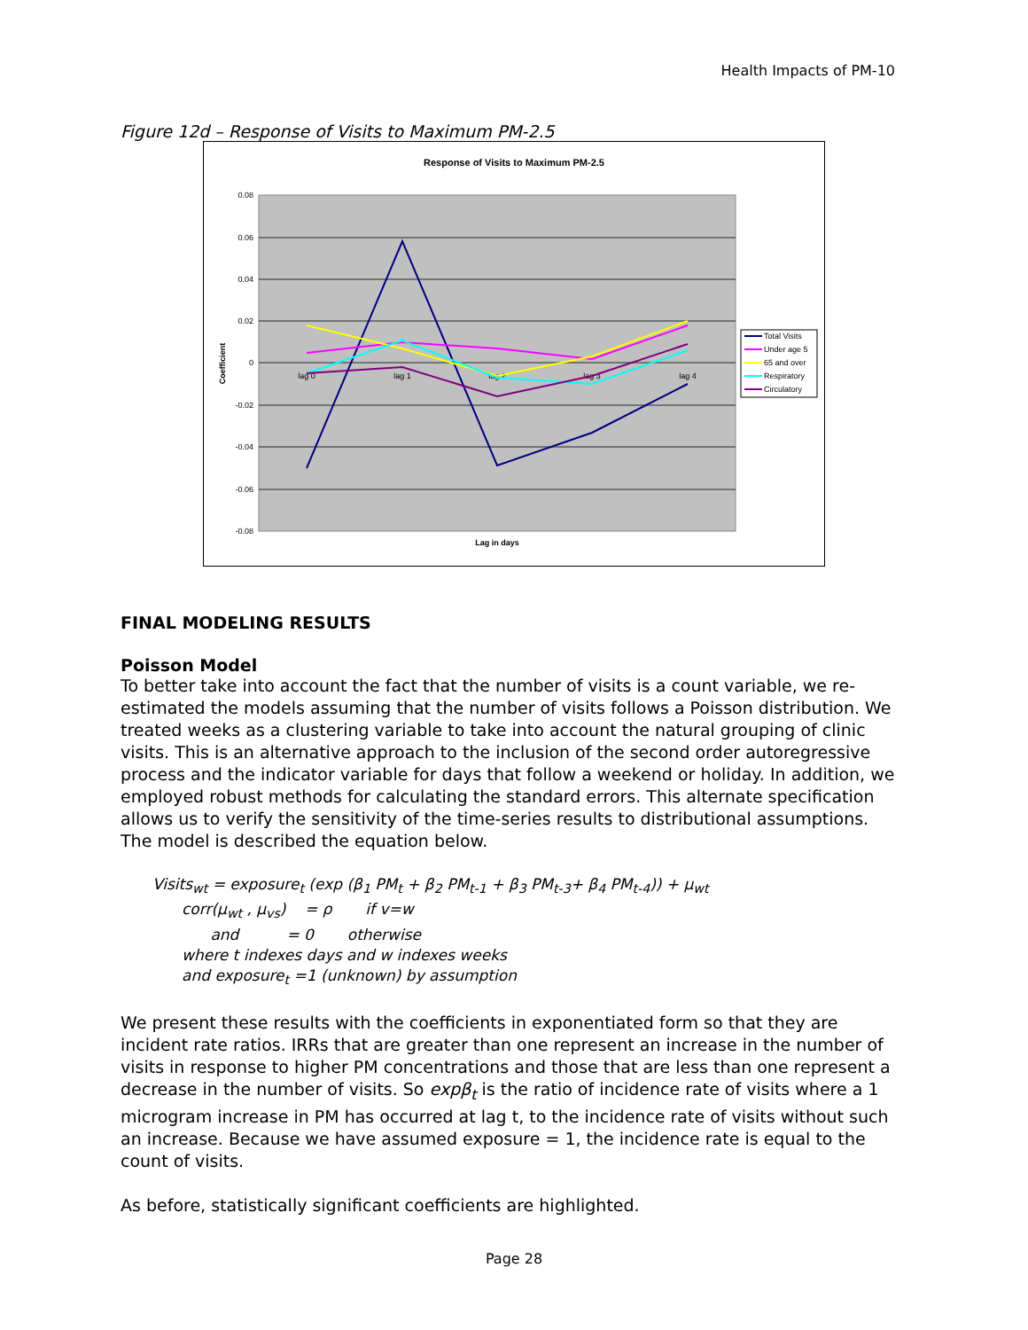Health Impacts of PM-10
Figure 12d – Response of Visits to Maximum PM-2.5
Response of Visits to Maximum PM-2.5
0.08
0.06
0.04
0.02
0
-0.02
-0.04
-0.06
-0.08
Coefficient
lag 0
lag 1
lag 2
lag 3
lag 4
Lag in days
Total Visits
Under age 5
65 and over
Respiratory
Circulatory
FINAL MODELING RESULTS
Poisson Model
To better take into account the fact that the number of visits is a count variable, we re-estimated the models assuming that the number of visits follows a Poisson distribution. We treated weeks as a clustering variable to take into account the natural grouping of clinic visits. This is an alternative approach to the inclusion of the second order autoregressive process and the indicator variable for days that follow a weekend or holiday. In addition, we employed robust methods for calculating the standard errors. This alternate specification allows us to verify the sensitivity of the time-series results to distributional assumptions. The model is described the equation below.
Visits<sub>wt</sub> = exposure<sub>t</sub> (exp (β<sub>1</sub> PM<sub>t</sub> + β<sub>2</sub> PM<sub>t-1</sub> + β<sub>3</sub> PM<sub>t-3</sub>+ β<sub>4</sub> PM<sub>t-4</sub>)) + μ<sub>wt</sub>
corr(μ<sub>wt</sub> , μ<sub>vs</sub>) = ρ if v=w
and = 0 otherwise
where t indexes days and w indexes weeks
and exposure<sub>t</sub> =1 (unknown) by assumption
We present these results with the coefficients in exponentiated form so that they are incident rate ratios. IRRs that are greater than one represent an increase in the number of visits in response to higher PM concentrations and those that are less than one represent a decrease in the number of visits. So expβ<sub>t</sub> is the ratio of incidence rate of visits where a 1 microgram increase in PM has occurred at lag t, to the incidence rate of visits without such an increase. Because we have assumed exposure = 1, the incidence rate is equal to the count of visits.
As before, statistically significant coefficients are highlighted.
Page 28